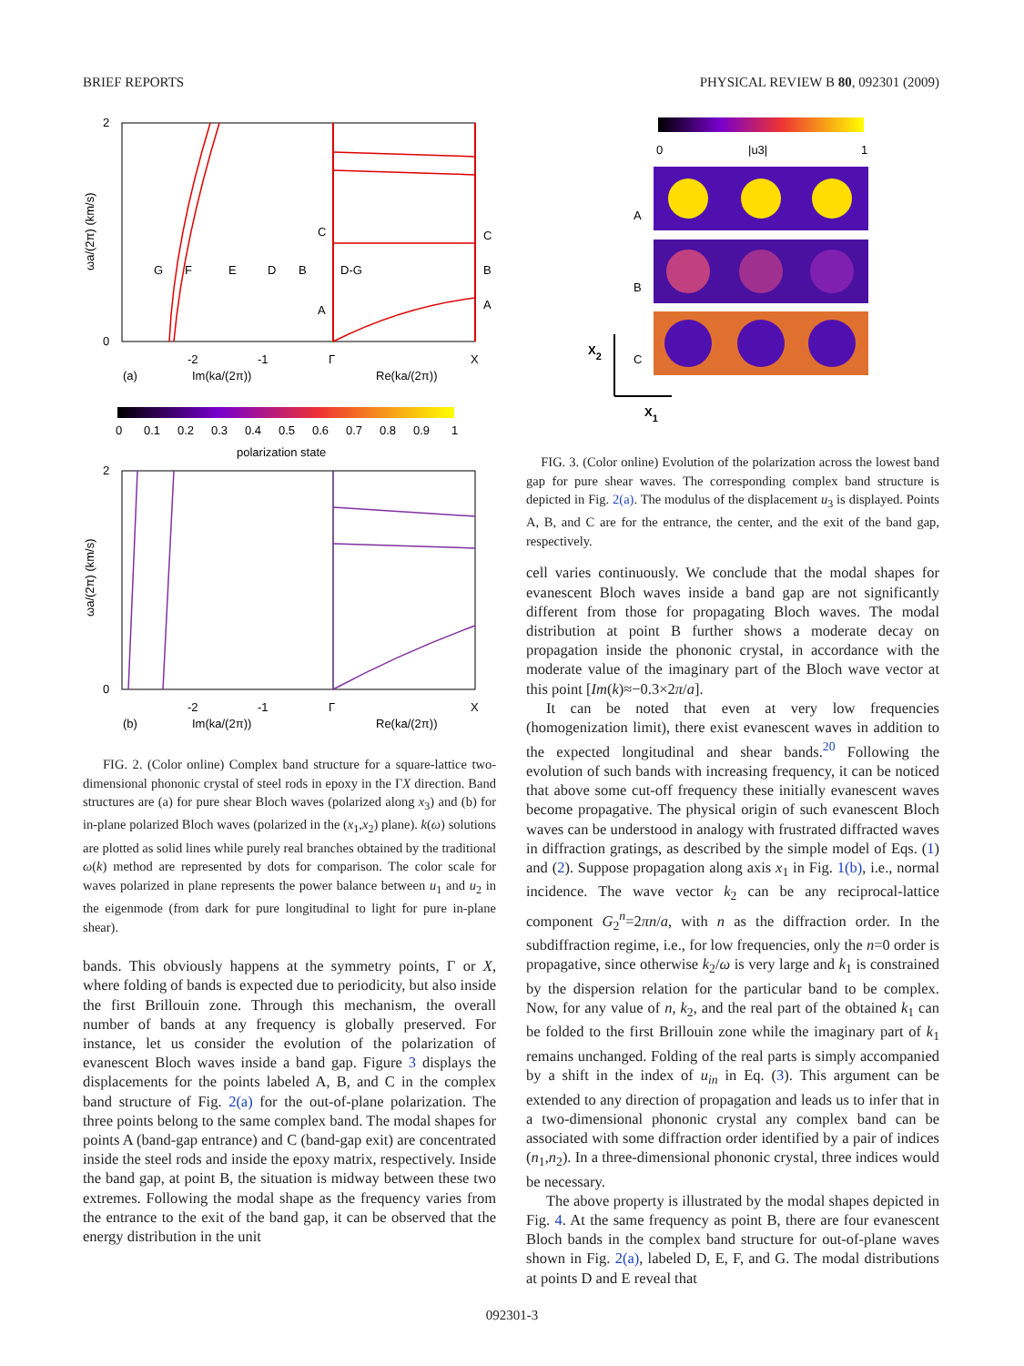BRIEF REPORTS PHYSICAL REVIEW B 80, 092301 (2009)
2
0
-2
-1
Γ
X
(a)
Im(ka/(2π))
Re(ka/(2π))
G
F
E
D
B
D-G
B
C
C
A
A
ωa/(2π) (km/s)
0
0.1
0.2
0.3
0.4
0.5
0.6
0.7
0.8
0.9
1
polarization state
2
0
-2
-1
Γ
X
(b)
Im(ka/(2π))
Re(ka/(2π))
ωa/(2π) (km/s)
FIG. 2. (Color online) Complex band structure for a square-lattice two-dimensional phononic crystal of steel rods in epoxy in the ΓX direction. Band structures are (a) for pure shear Bloch waves (polarized along x<sub>3</sub>) and (b) for in-plane polarized Bloch waves (polarized in the (x<sub>1</sub>,x<sub>2</sub>) plane). k(ω) solutions are plotted as solid lines while purely real branches obtained by the traditional ω(k) method are represented by dots for comparison. The color scale for waves polarized in plane represents the power balance between u<sub>1</sub> and u<sub>2</sub> in the eigenmode (from dark for pure longitudinal to light for pure in-plane shear).
bands. This obviously happens at the symmetry points, Γ or X, where folding of bands is expected due to periodicity, but also inside the first Brillouin zone. Through this mechanism, the overall number of bands at any frequency is globally preserved. For instance, let us consider the evolution of the polarization of evanescent Bloch waves inside a band gap. Figure 3 displays the displacements for the points labeled A, B, and C in the complex band structure of Fig. 2(a) for the out-of-plane polarization. The three points belong to the same complex band. The modal shapes for points A (band-gap entrance) and C (band-gap exit) are concentrated inside the steel rods and inside the epoxy matrix, respectively. Inside the band gap, at point B, the situation is midway between these two extremes. Following the modal shape as the frequency varies from the entrance to the exit of the band gap, it can be observed that the energy distribution in the unit
0
|u3|
1
A
B
C
X2
X1
FIG. 3. (Color online) Evolution of the polarization across the lowest band gap for pure shear waves. The corresponding complex band structure is depicted in Fig. 2(a). The modulus of the displacement u<sub>3</sub> is displayed. Points A, B, and C are for the entrance, the center, and the exit of the band gap, respectively.
cell varies continuously. We conclude that the modal shapes for evanescent Bloch waves inside a band gap are not significantly different from those for propagating Bloch waves. The modal distribution at point B further shows a moderate decay on propagation inside the phononic crystal, in accordance with the moderate value of the imaginary part of the Bloch wave vector at this point [Im(k)≈−0.3×2π/a].
It can be noted that even at very low frequencies (homogenization limit), there exist evanescent waves in addition to the expected longitudinal and shear bands.<sup>20</sup> Following the evolution of such bands with increasing frequency, it can be noticed that above some cut-off frequency these initially evanescent waves become propagative. The physical origin of such evanescent Bloch waves can be understood in analogy with frustrated diffracted waves in diffraction gratings, as described by the simple model of Eqs. (1) and (2). Suppose propagation along axis x<sub>1</sub> in Fig. 1(b), i.e., normal incidence. The wave vector k<sub>2</sub> can be any reciprocal-lattice component G<sub>2</sub><sup>n</sup>=2πn/a, with n as the diffraction order. In the subdiffraction regime, i.e., for low frequencies, only the n=0 order is propagative, since otherwise k<sub>2</sub>/ω is very large and k<sub>1</sub> is constrained by the dispersion relation for the particular band to be complex. Now, for any value of n, k<sub>2</sub>, and the real part of the obtained k<sub>1</sub> can be folded to the first Brillouin zone while the imaginary part of k<sub>1</sub> remains unchanged. Folding of the real parts is simply accompanied by a shift in the index of u<sub>in</sub> in Eq. (3). This argument can be extended to any direction of propagation and leads us to infer that in a two-dimensional phononic crystal any complex band can be associated with some diffraction order identified by a pair of indices (n<sub>1</sub>,n<sub>2</sub>). In a three-dimensional phononic crystal, three indices would be necessary.
The above property is illustrated by the modal shapes depicted in Fig. 4. At the same frequency as point B, there are four evanescent Bloch bands in the complex band structure for out-of-plane waves shown in Fig. 2(a), labeled D, E, F, and G. The modal distributions at points D and E reveal that
092301-3